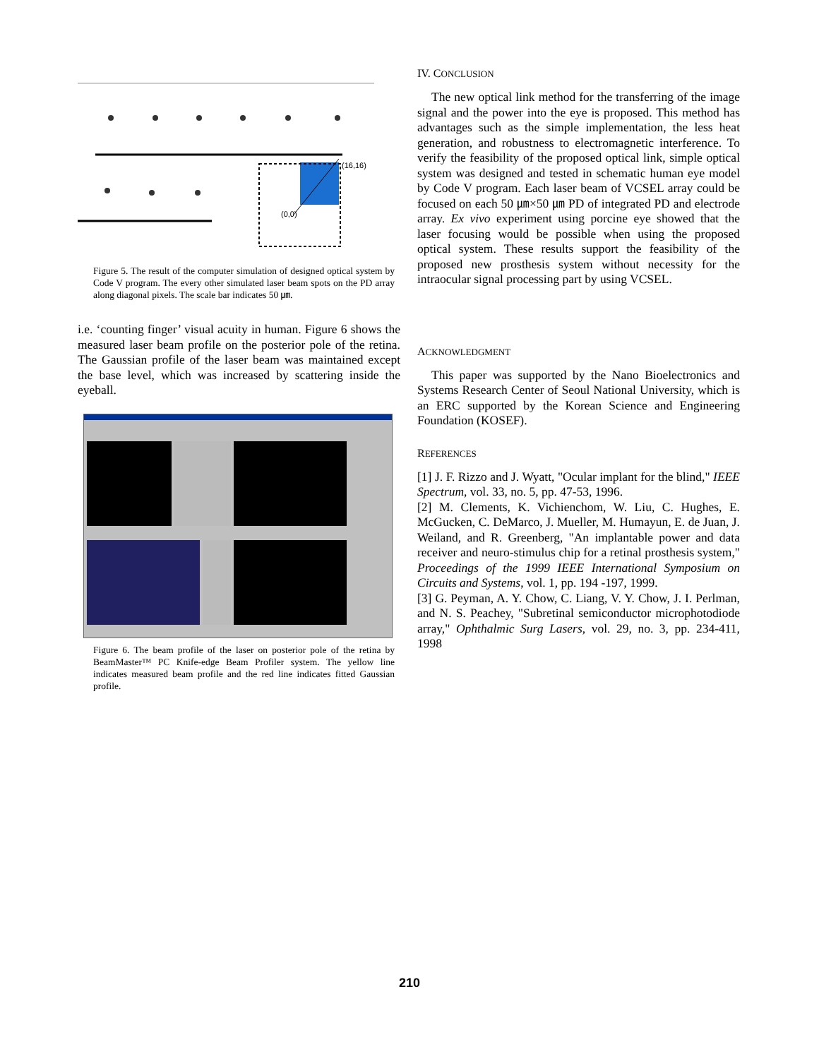(16,16)
(0,0)
Figure 5. The result of the computer simulation of designed optical system by Code V program. The every other simulated laser beam spots on the PD array along diagonal pixels. The scale bar indicates 50 ㎛.
i.e. ‘counting finger’ visual acuity in human. Figure 6 shows the measured laser beam profile on the posterior pole of the retina. The Gaussian profile of the laser beam was maintained except the base level, which was increased by scattering inside the eyeball.
Figure 6. The beam profile of the laser on posterior pole of the retina by BeamMaster™ PC Knife-edge Beam Profiler system. The yellow line indicates measured beam profile and the red line indicates fitted Gaussian profile.
IV. CONCLUSION
The new optical link method for the transferring of the image signal and the power into the eye is proposed. This method has advantages such as the simple implementation, the less heat generation, and robustness to electromagnetic interference. To verify the feasibility of the proposed optical link, simple optical system was designed and tested in schematic human eye model by Code V program. Each laser beam of VCSEL array could be focused on each 50 ㎛×50 ㎛ PD of integrated PD and electrode array. Ex vivo experiment using porcine eye showed that the laser focusing would be possible when using the proposed optical system. These results support the feasibility of the proposed new prosthesis system without necessity for the intraocular signal processing part by using VCSEL.
ACKNOWLEDGMENT
This paper was supported by the Nano Bioelectronics and Systems Research Center of Seoul National University, which is an ERC supported by the Korean Science and Engineering Foundation (KOSEF).
REFERENCES
[1] J. F. Rizzo and J. Wyatt, "Ocular implant for the blind," IEEE Spectrum, vol. 33, no. 5, pp. 47-53, 1996.
[2] M. Clements, K. Vichienchom, W. Liu, C. Hughes, E. McGucken, C. DeMarco, J. Mueller, M. Humayun, E. de Juan, J. Weiland, and R. Greenberg, "An implantable power and data receiver and neuro-stimulus chip for a retinal prosthesis system," Proceedings of the 1999 IEEE International Symposium on Circuits and Systems, vol. 1, pp. 194 -197, 1999.
[3] G. Peyman, A. Y. Chow, C. Liang, V. Y. Chow, J. I. Perlman, and N. S. Peachey, "Subretinal semiconductor microphotodiode array," Ophthalmic Surg Lasers, vol. 29, no. 3, pp. 234-411, 1998
210